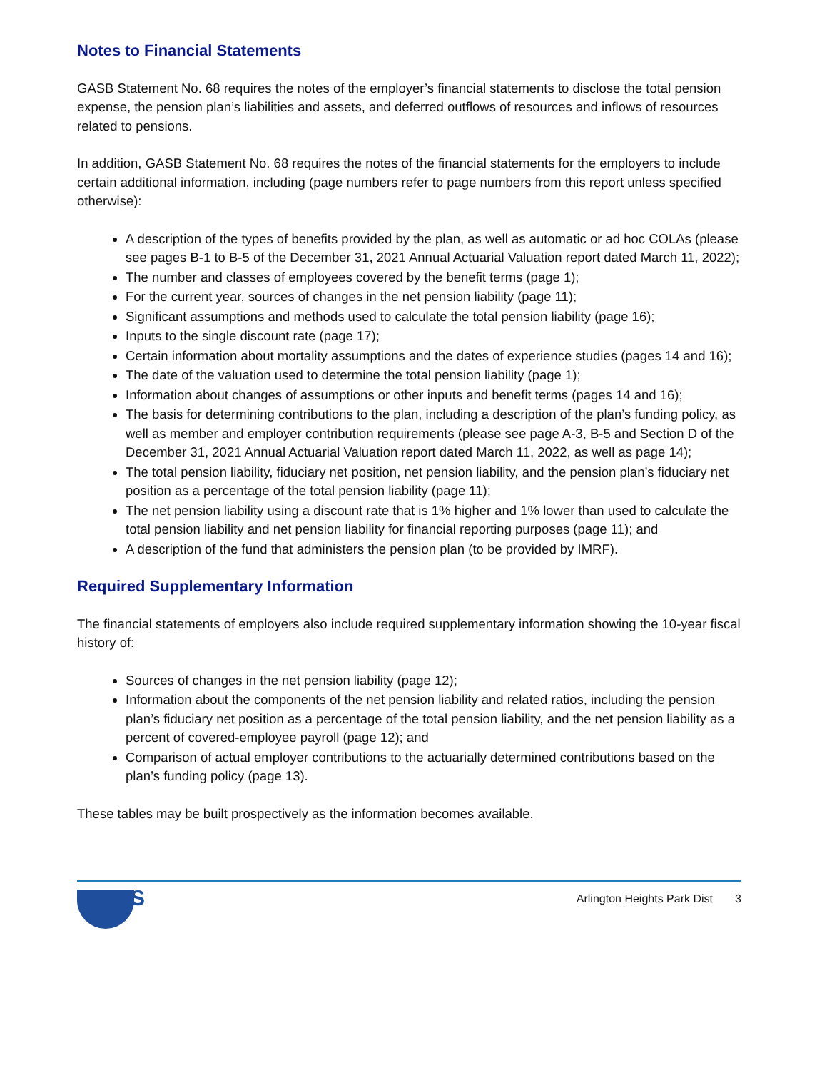Notes to Financial Statements
GASB Statement No. 68 requires the notes of the employer’s financial statements to disclose the total pension expense, the pension plan’s liabilities and assets, and deferred outflows of resources and inflows of resources related to pensions.
In addition, GASB Statement No. 68 requires the notes of the financial statements for the employers to include certain additional information, including (page numbers refer to page numbers from this report unless specified otherwise):
A description of the types of benefits provided by the plan, as well as automatic or ad hoc COLAs (please see pages B-1 to B-5 of the December 31, 2021 Annual Actuarial Valuation report dated March 11, 2022);
The number and classes of employees covered by the benefit terms (page 1);
For the current year, sources of changes in the net pension liability (page 11);
Significant assumptions and methods used to calculate the total pension liability (page 16);
Inputs to the single discount rate (page 17);
Certain information about mortality assumptions and the dates of experience studies (pages 14 and 16);
The date of the valuation used to determine the total pension liability (page 1);
Information about changes of assumptions or other inputs and benefit terms (pages 14 and 16);
The basis for determining contributions to the plan, including a description of the plan’s funding policy, as well as member and employer contribution requirements (please see page A-3, B-5 and Section D of the December 31, 2021 Annual Actuarial Valuation report dated March 11, 2022, as well as page 14);
The total pension liability, fiduciary net position, net pension liability, and the pension plan’s fiduciary net position as a percentage of the total pension liability (page 11);
The net pension liability using a discount rate that is 1% higher and 1% lower than used to calculate the total pension liability and net pension liability for financial reporting purposes (page 11); and
A description of the fund that administers the pension plan (to be provided by IMRF).
Required Supplementary Information
The financial statements of employers also include required supplementary information showing the 10-year fiscal history of:
Sources of changes in the net pension liability (page 12);
Information about the components of the net pension liability and related ratios, including the pension plan’s fiduciary net position as a percentage of the total pension liability, and the net pension liability as a percent of covered-employee payroll (page 12); and
Comparison of actual employer contributions to the actuarially determined contributions based on the plan’s funding policy (page 13).
These tables may be built prospectively as the information becomes available.
GRS
Arlington Heights Park Dist 3